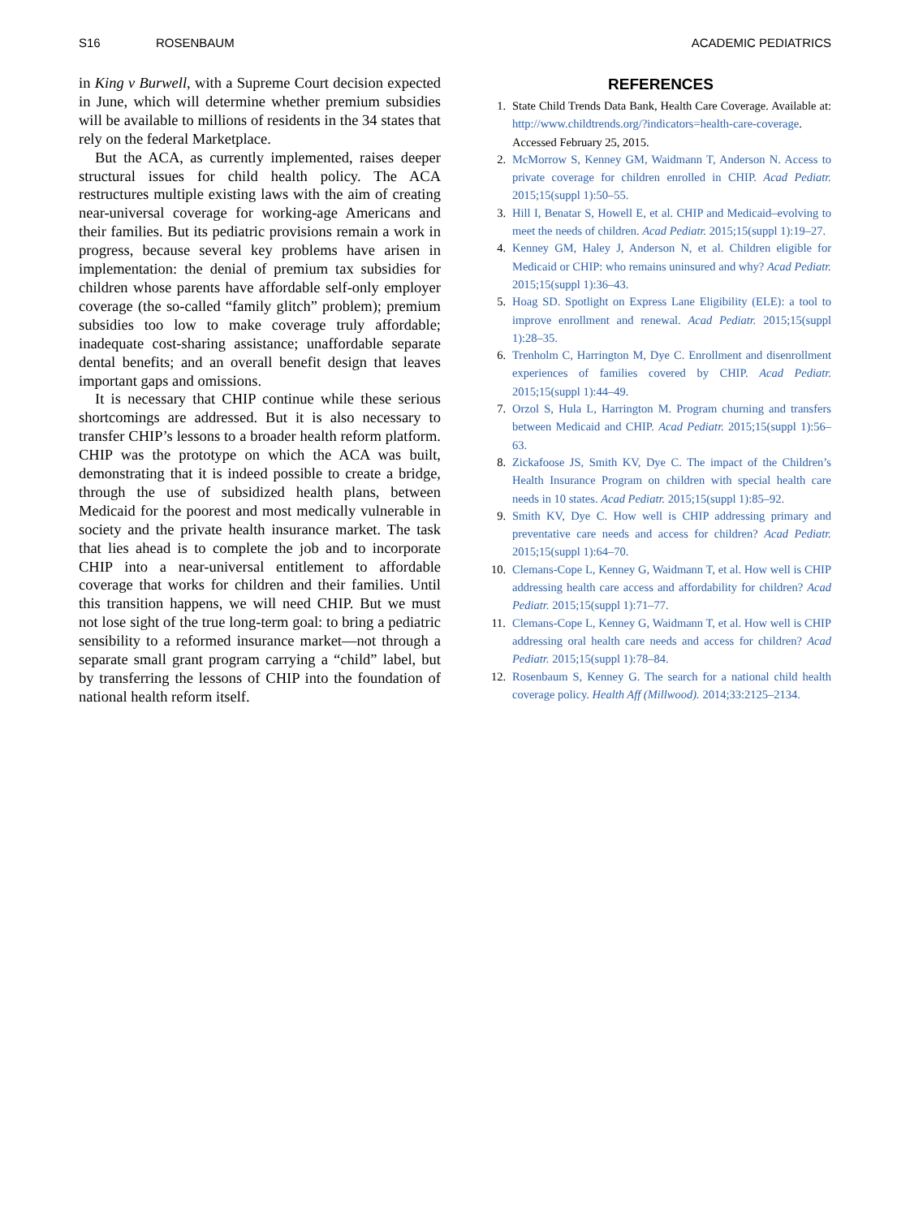S16 ROSENBAUM ACADEMIC PEDIATRICS
in King v Burwell, with a Supreme Court decision expected in June, which will determine whether premium subsidies will be available to millions of residents in the 34 states that rely on the federal Marketplace.
But the ACA, as currently implemented, raises deeper structural issues for child health policy. The ACA restructures multiple existing laws with the aim of creating near-universal coverage for working-age Americans and their families. But its pediatric provisions remain a work in progress, because several key problems have arisen in implementation: the denial of premium tax subsidies for children whose parents have affordable self-only employer coverage (the so-called “family glitch” problem); premium subsidies too low to make coverage truly affordable; inadequate cost-sharing assistance; unaffordable separate dental benefits; and an overall benefit design that leaves important gaps and omissions.
It is necessary that CHIP continue while these serious shortcomings are addressed. But it is also necessary to transfer CHIP’s lessons to a broader health reform platform. CHIP was the prototype on which the ACA was built, demonstrating that it is indeed possible to create a bridge, through the use of subsidized health plans, between Medicaid for the poorest and most medically vulnerable in society and the private health insurance market. The task that lies ahead is to complete the job and to incorporate CHIP into a near-universal entitlement to affordable coverage that works for children and their families. Until this transition happens, we will need CHIP. But we must not lose sight of the true long-term goal: to bring a pediatric sensibility to a reformed insurance market—not through a separate small grant program carrying a “child” label, but by transferring the lessons of CHIP into the foundation of national health reform itself.
REFERENCES
1. State Child Trends Data Bank, Health Care Coverage. Available at: http://www.childtrends.org/?indicators=health-care-coverage. Accessed February 25, 2015.
2. McMorrow S, Kenney GM, Waidmann T, Anderson N. Access to private coverage for children enrolled in CHIP. Acad Pediatr. 2015;15(suppl 1):50–55.
3. Hill I, Benatar S, Howell E, et al. CHIP and Medicaid–evolving to meet the needs of children. Acad Pediatr. 2015;15(suppl 1):19–27.
4. Kenney GM, Haley J, Anderson N, et al. Children eligible for Medicaid or CHIP: who remains uninsured and why? Acad Pediatr. 2015;15(suppl 1):36–43.
5. Hoag SD. Spotlight on Express Lane Eligibility (ELE): a tool to improve enrollment and renewal. Acad Pediatr. 2015;15(suppl 1):28–35.
6. Trenholm C, Harrington M, Dye C. Enrollment and disenrollment experiences of families covered by CHIP. Acad Pediatr. 2015;15(suppl 1):44–49.
7. Orzol S, Hula L, Harrington M. Program churning and transfers between Medicaid and CHIP. Acad Pediatr. 2015;15(suppl 1):56–63.
8. Zickafoose JS, Smith KV, Dye C. The impact of the Children’s Health Insurance Program on children with special health care needs in 10 states. Acad Pediatr. 2015;15(suppl 1):85–92.
9. Smith KV, Dye C. How well is CHIP addressing primary and preventative care needs and access for children? Acad Pediatr. 2015;15(suppl 1):64–70.
10. Clemans-Cope L, Kenney G, Waidmann T, et al. How well is CHIP addressing health care access and affordability for children? Acad Pediatr. 2015;15(suppl 1):71–77.
11. Clemans-Cope L, Kenney G, Waidmann T, et al. How well is CHIP addressing oral health care needs and access for children? Acad Pediatr. 2015;15(suppl 1):78–84.
12. Rosenbaum S, Kenney G. The search for a national child health coverage policy. Health Aff (Millwood). 2014;33:2125–2134.